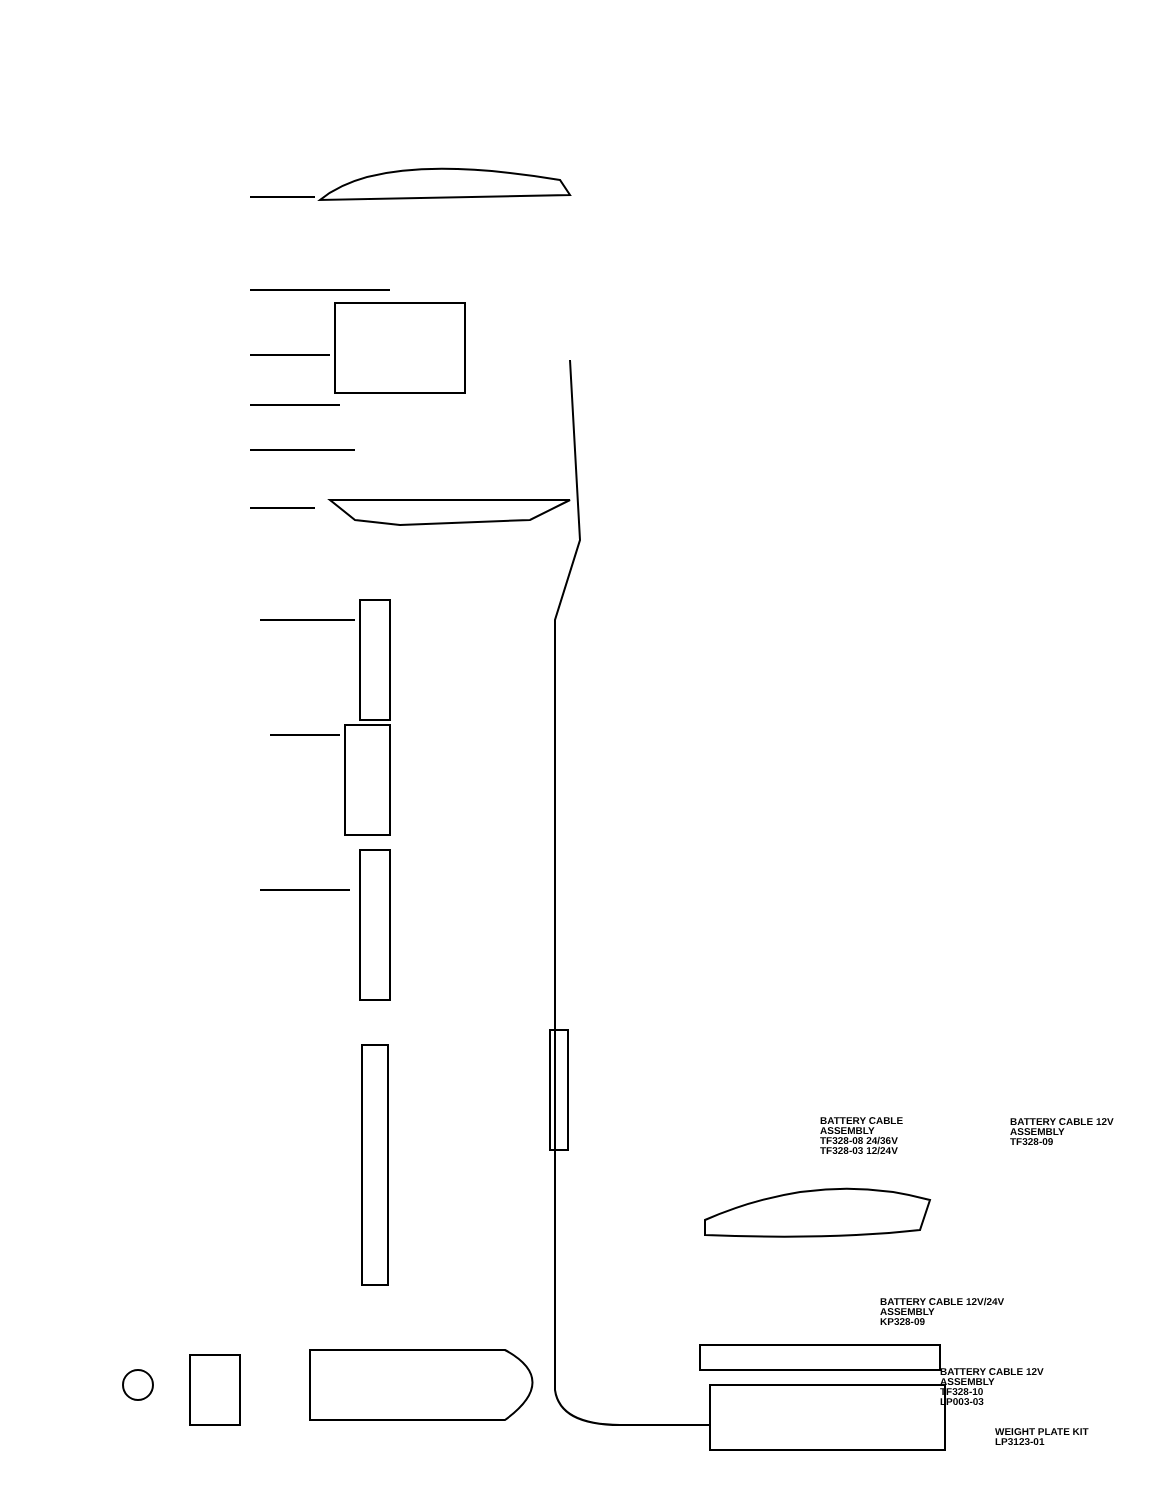BATTERY CABLE
ASSEMBLY
TF328-08 24/36V
TF328-03 12/24V
BATTERY CABLE 12V
ASSEMBLY
TF328-09
BATTERY CABLE 12V/24V
ASSEMBLY
KP328-09
BATTERY CABLE 12V
ASSEMBLY
TF328-10
LP003-03
WEIGHT PLATE KIT
LP3123-01